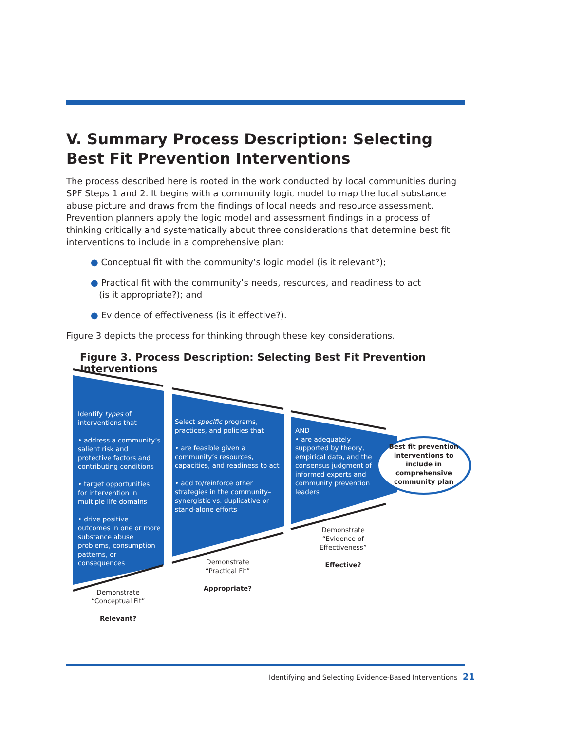V. Summary Process Description: Selecting Best Fit Prevention Interventions
The process described here is rooted in the work conducted by local communities during SPF Steps 1 and 2. It begins with a community logic model to map the local substance abuse picture and draws from the findings of local needs and resource assessment. Prevention planners apply the logic model and assessment findings in a process of thinking critically and systematically about three considerations that determine best fit interventions to include in a comprehensive plan:
● Conceptual fit with the community’s logic model (is it relevant?);
● Practical fit with the community’s needs, resources, and readiness to act
(is it appropriate?); and
● Evidence of effectiveness (is it effective?).
Figure 3 depicts the process for thinking through these key considerations.
Figure 3. Process Description: Selecting Best Fit Prevention Interventions
Identify types of interventions that
• address a community’s salient risk and protective factors and contributing conditions
• target opportunities for intervention in multiple life domains
• drive positive outcomes in one or more substance abuse problems, consumption patterns, or consequences
Select specific programs, practices, and policies that
• are feasible given a community’s resources, capacities, and readiness to act
• add to/reinforce other strategies in the community–synergistic vs. duplicative or stand-alone efforts
AND
• are adequately supported by theory, empirical data, and the consensus judgment of informed experts and community prevention leaders
Best fit prevention interventions to include in comprehensive community plan
Demonstrate
“Conceptual Fit”
Relevant?
Demonstrate
“Practical Fit”
Appropriate?
Demonstrate
“Evidence of Effectiveness”
Effective?
Identifying and Selecting Evidence-Based Interventions 21